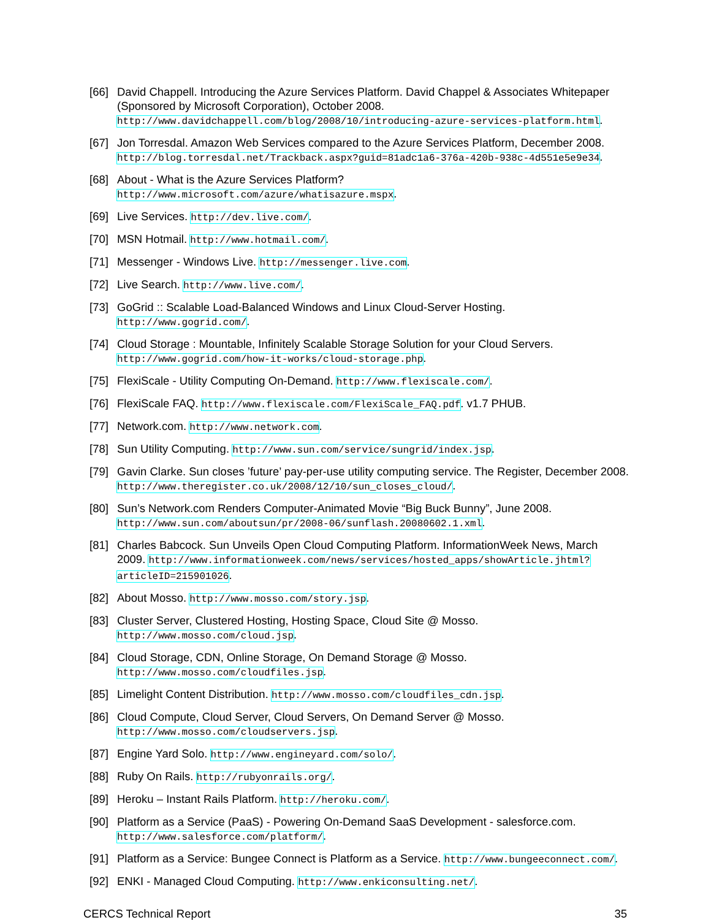[66] David Chappell. Introducing the Azure Services Platform. David Chappel & Associates Whitepaper (Sponsored by Microsoft Corporation), October 2008. http://www.davidchappell.com/blog/2008/10/introducing-azure-services-platform.html.
[67] Jon Torresdal. Amazon Web Services compared to the Azure Services Platform, December 2008. http://blog.torresdal.net/Trackback.aspx?guid=81adc1a6-376a-420b-938c-4d551e5e9e34.
[68] About - What is the Azure Services Platform?
http://www.microsoft.com/azure/whatisazure.mspx.
[69] Live Services. http://dev.live.com/.
[70] MSN Hotmail. http://www.hotmail.com/.
[71] Messenger - Windows Live. http://messenger.live.com.
[72] Live Search. http://www.live.com/.
[73] GoGrid :: Scalable Load-Balanced Windows and Linux Cloud-Server Hosting.
http://www.gogrid.com/.
[74] Cloud Storage : Mountable, Infinitely Scalable Storage Solution for your Cloud Servers.
http://www.gogrid.com/how-it-works/cloud-storage.php.
[75] FlexiScale - Utility Computing On-Demand. http://www.flexiscale.com/.
[76] FlexiScale FAQ. http://www.flexiscale.com/FlexiScale_FAQ.pdf. v1.7 PHUB.
[77] Network.com. http://www.network.com.
[78] Sun Utility Computing. http://www.sun.com/service/sungrid/index.jsp.
[79] Gavin Clarke. Sun closes ’future’ pay-per-use utility computing service. The Register, December 2008. http://www.theregister.co.uk/2008/12/10/sun_closes_cloud/.
[80] Sun’s Network.com Renders Computer-Animated Movie “Big Buck Bunny”, June 2008.
http://www.sun.com/aboutsun/pr/2008-06/sunflash.20080602.1.xml.
[81] Charles Babcock. Sun Unveils Open Cloud Computing Platform. InformationWeek News, March 2009. http://www.informationweek.com/news/services/hosted_apps/showArticle.jhtml? articleID=215901026.
[82] About Mosso. http://www.mosso.com/story.jsp.
[83] Cluster Server, Clustered Hosting, Hosting Space, Cloud Site @ Mosso.
http://www.mosso.com/cloud.jsp.
[84] Cloud Storage, CDN, Online Storage, On Demand Storage @ Mosso.
http://www.mosso.com/cloudfiles.jsp.
[85] Limelight Content Distribution. http://www.mosso.com/cloudfiles_cdn.jsp.
[86] Cloud Compute, Cloud Server, Cloud Servers, On Demand Server @ Mosso.
http://www.mosso.com/cloudservers.jsp.
[87] Engine Yard Solo. http://www.engineyard.com/solo/.
[88] Ruby On Rails. http://rubyonrails.org/.
[89] Heroku – Instant Rails Platform. http://heroku.com/.
[90] Platform as a Service (PaaS) - Powering On-Demand SaaS Development - salesforce.com.
http://www.salesforce.com/platform/.
[91] Platform as a Service: Bungee Connect is Platform as a Service. http://www.bungeeconnect.com/.
[92] ENKI - Managed Cloud Computing. http://www.enkiconsulting.net/.
CERCS Technical Report 35